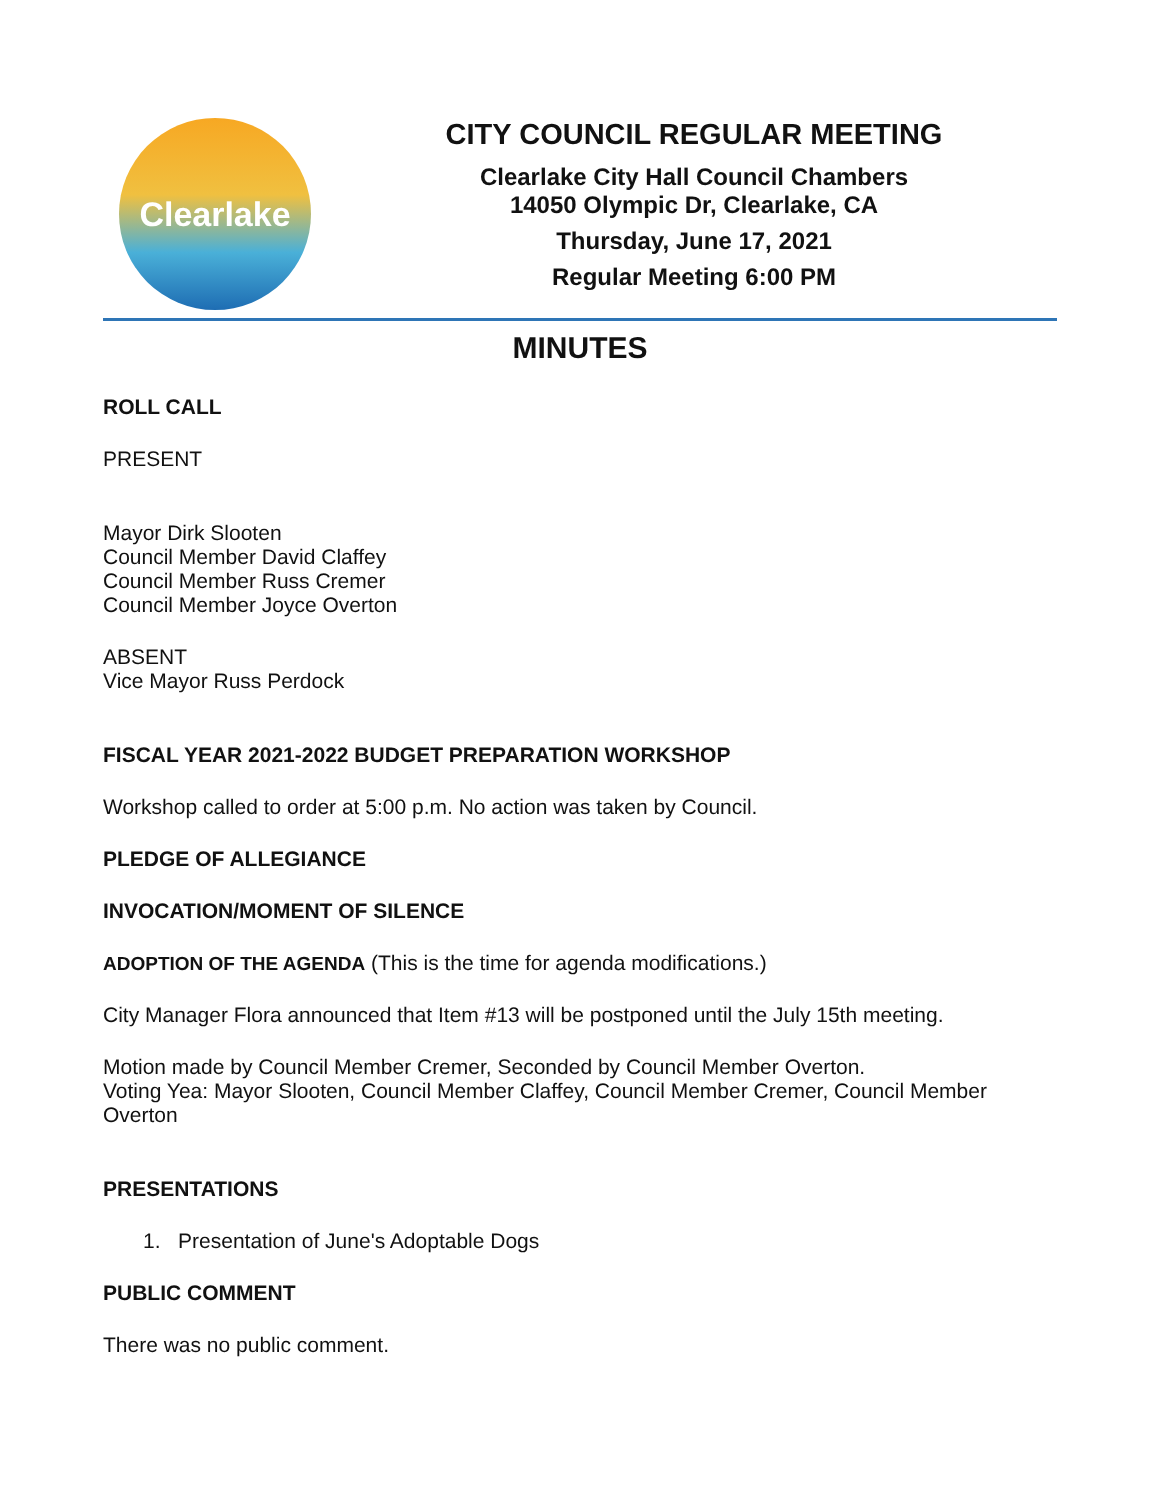Clearlake
CITY COUNCIL REGULAR MEETING
Clearlake City Hall Council Chambers
14050 Olympic Dr, Clearlake, CA
Thursday, June 17, 2021
Regular Meeting 6:00 PM
MINUTES
ROLL CALL
PRESENT
Mayor Dirk Slooten
Council Member David Claffey
Council Member Russ Cremer
Council Member Joyce Overton
ABSENT
Vice Mayor Russ Perdock
FISCAL YEAR 2021-2022 BUDGET PREPARATION WORKSHOP
Workshop called to order at 5:00 p.m. No action was taken by Council.
PLEDGE OF ALLEGIANCE
INVOCATION/MOMENT OF SILENCE
ADOPTION OF THE AGENDA (This is the time for agenda modifications.)
City Manager Flora announced that Item #13 will be postponed until the July 15th meeting.
Motion made by Council Member Cremer, Seconded by Council Member Overton.
Voting Yea: Mayor Slooten, Council Member Claffey, Council Member Cremer, Council Member Overton
PRESENTATIONS
1. Presentation of June's Adoptable Dogs
PUBLIC COMMENT
There was no public comment.